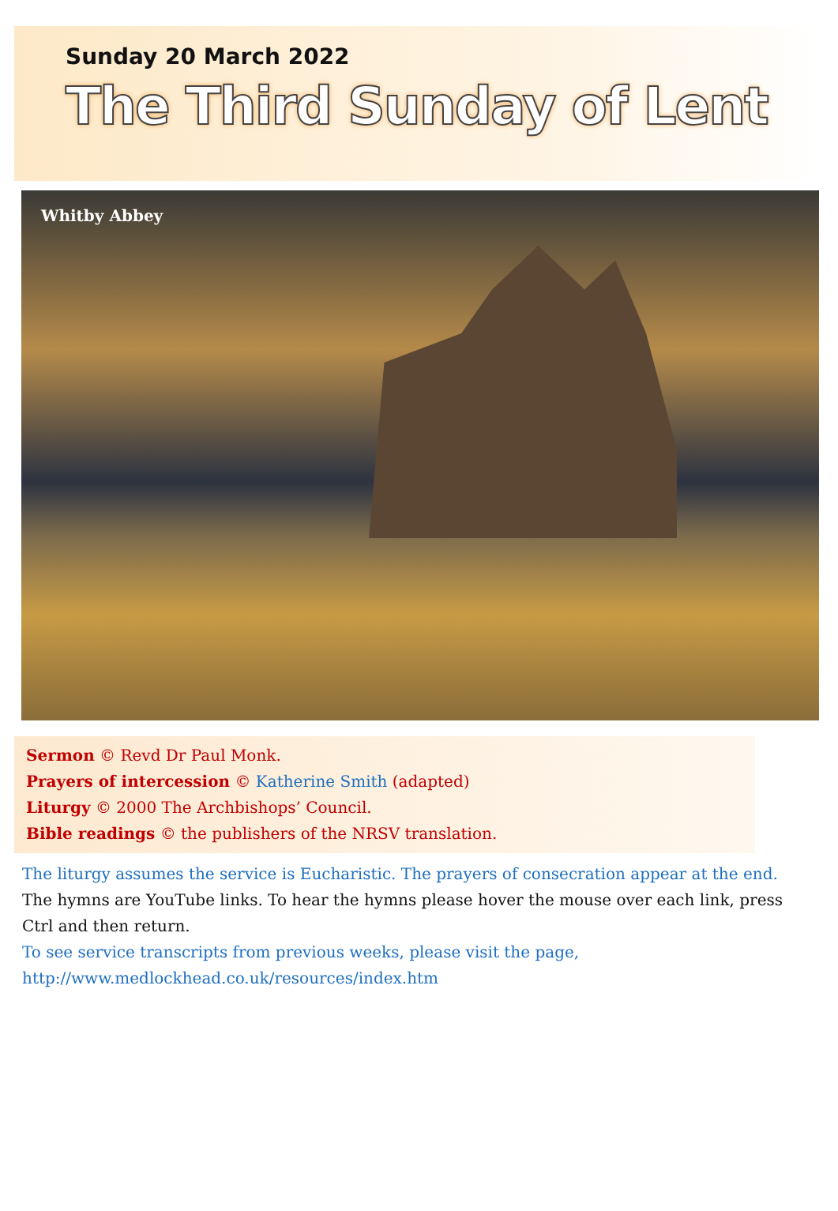Sunday 20 March 2022
The Third Sunday of Lent
Whitby Abbey
Sermon © Revd Dr Paul Monk.
Prayers of intercession © Katherine Smith (adapted)
Liturgy © 2000 The Archbishops’ Council.
Bible readings © the publishers of the NRSV translation.
The liturgy assumes the service is Eucharistic. The prayers of consecration appear at the end.
The hymns are YouTube links. To hear the hymns please hover the mouse over each link, press Ctrl and then return.
To see service transcripts from previous weeks, please visit the page,
http://www.medlockhead.co.uk/resources/index.htm